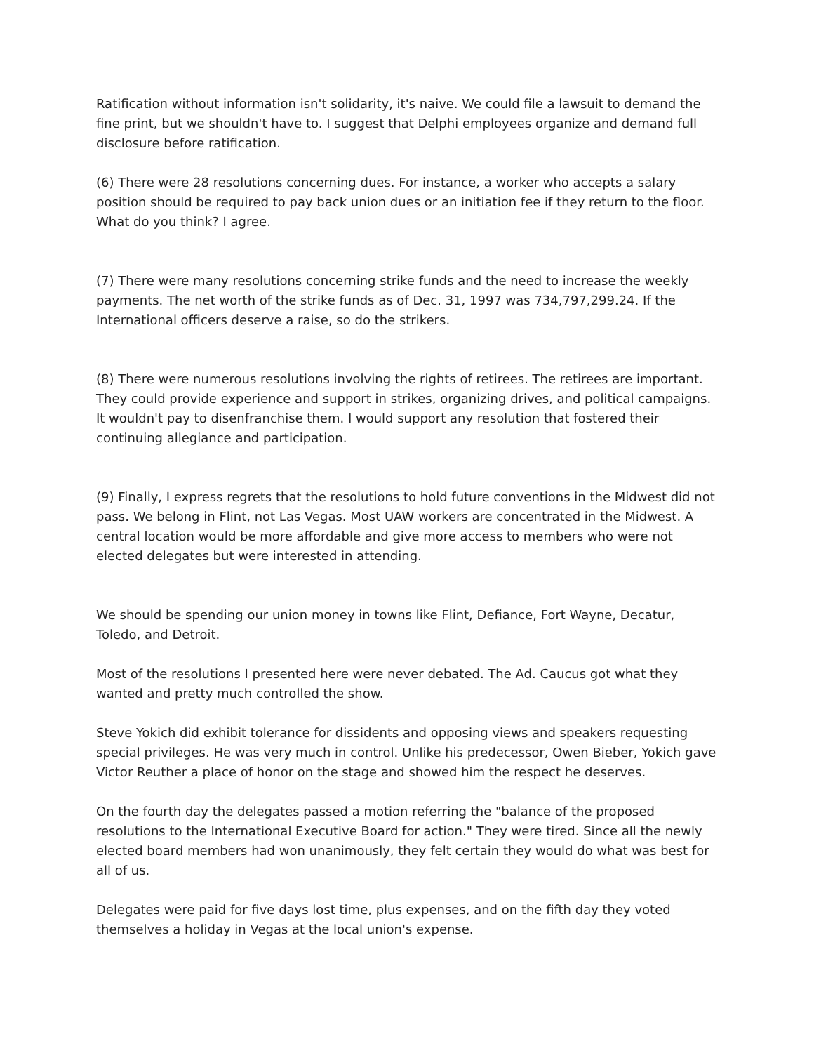Ratification without information isn't solidarity, it's naive. We could file a lawsuit to demand the fine print, but we shouldn't have to. I suggest that Delphi employees organize and demand full disclosure before ratification.
(6) There were 28 resolutions concerning dues. For instance, a worker who accepts a salary position should be required to pay back union dues or an initiation fee if they return to the floor. What do you think? I agree.
(7) There were many resolutions concerning strike funds and the need to increase the weekly payments. The net worth of the strike funds as of Dec. 31, 1997 was 734,797,299.24. If the International officers deserve a raise, so do the strikers.
(8) There were numerous resolutions involving the rights of retirees. The retirees are important. They could provide experience and support in strikes, organizing drives, and political campaigns. It wouldn't pay to disenfranchise them. I would support any resolution that fostered their continuing allegiance and participation.
(9) Finally, I express regrets that the resolutions to hold future conventions in the Midwest did not pass. We belong in Flint, not Las Vegas. Most UAW workers are concentrated in the Midwest. A central location would be more affordable and give more access to members who were not elected delegates but were interested in attending.
We should be spending our union money in towns like Flint, Defiance, Fort Wayne, Decatur, Toledo, and Detroit.
Most of the resolutions I presented here were never debated. The Ad. Caucus got what they wanted and pretty much controlled the show.
Steve Yokich did exhibit tolerance for dissidents and opposing views and speakers requesting special privileges. He was very much in control. Unlike his predecessor, Owen Bieber, Yokich gave Victor Reuther a place of honor on the stage and showed him the respect he deserves.
On the fourth day the delegates passed a motion referring the "balance of the proposed resolutions to the International Executive Board for action." They were tired. Since all the newly elected board members had won unanimously, they felt certain they would do what was best for all of us.
Delegates were paid for five days lost time, plus expenses, and on the fifth day they voted themselves a holiday in Vegas at the local union's expense.